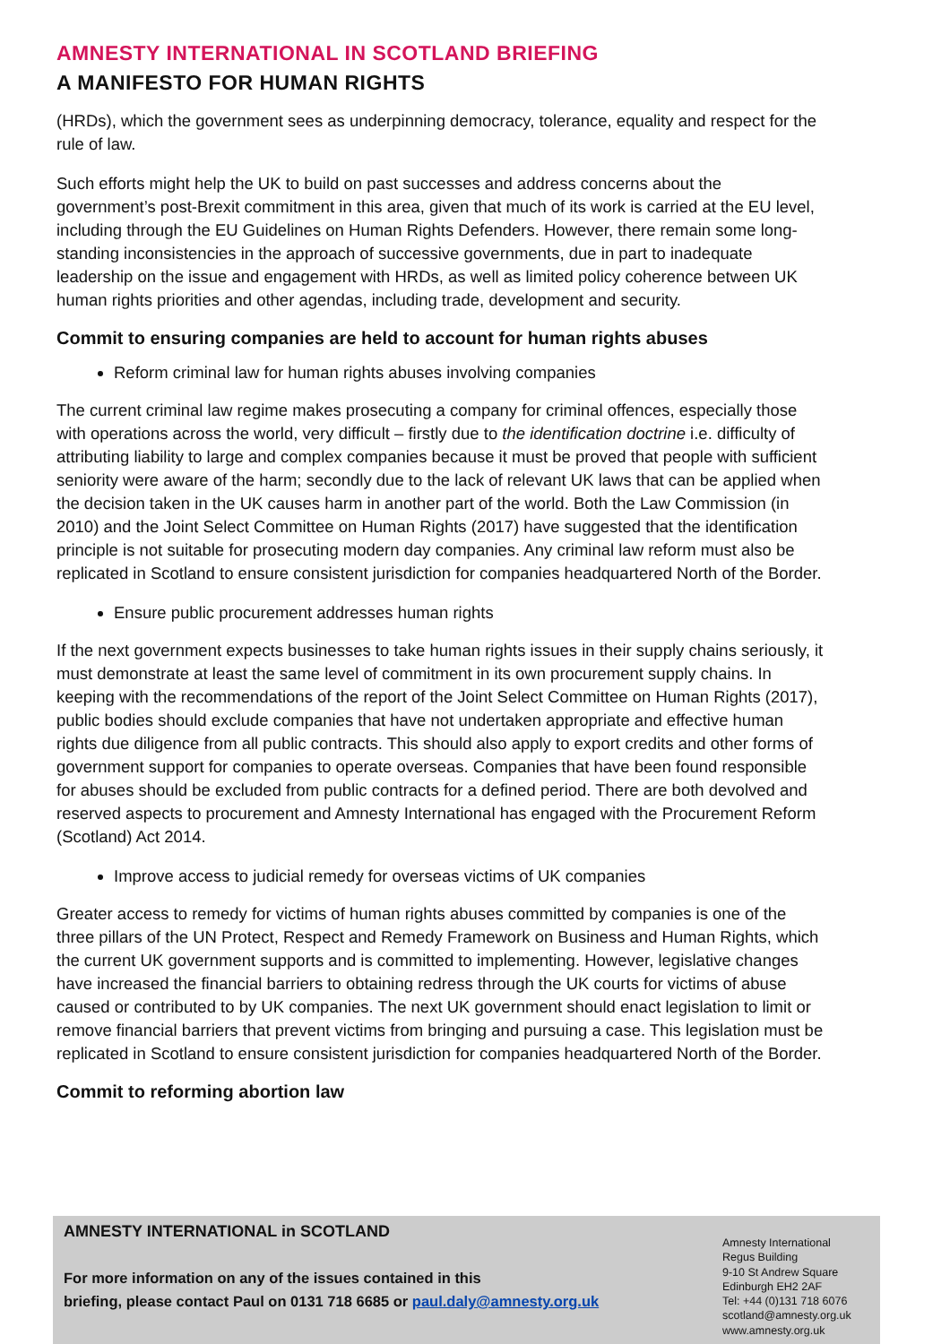AMNESTY INTERNATIONAL IN SCOTLAND BRIEFING
A MANIFESTO FOR HUMAN RIGHTS
(HRDs), which the government sees as underpinning democracy, tolerance, equality and respect for the rule of law.
Such efforts might help the UK to build on past successes and address concerns about the government’s post-Brexit commitment in this area, given that much of its work is carried at the EU level, including through the EU Guidelines on Human Rights Defenders. However, there remain some long-standing inconsistencies in the approach of successive governments, due in part to inadequate leadership on the issue and engagement with HRDs, as well as limited policy coherence between UK human rights priorities and other agendas, including trade, development and security.
Commit to ensuring companies are held to account for human rights abuses
Reform criminal law for human rights abuses involving companies
The current criminal law regime makes prosecuting a company for criminal offences, especially those with operations across the world, very difficult – firstly due to the identification doctrine i.e. difficulty of attributing liability to large and complex companies because it must be proved that people with sufficient seniority were aware of the harm; secondly due to the lack of relevant UK laws that can be applied when the decision taken in the UK causes harm in another part of the world. Both the Law Commission (in 2010) and the Joint Select Committee on Human Rights (2017) have suggested that the identification principle is not suitable for prosecuting modern day companies. Any criminal law reform must also be replicated in Scotland to ensure consistent jurisdiction for companies headquartered North of the Border.
Ensure public procurement addresses human rights
If the next government expects businesses to take human rights issues in their supply chains seriously, it must demonstrate at least the same level of commitment in its own procurement supply chains. In keeping with the recommendations of the report of the Joint Select Committee on Human Rights (2017), public bodies should exclude companies that have not undertaken appropriate and effective human rights due diligence from all public contracts. This should also apply to export credits and other forms of government support for companies to operate overseas. Companies that have been found responsible for abuses should be excluded from public contracts for a defined period. There are both devolved and reserved aspects to procurement and Amnesty International has engaged with the Procurement Reform (Scotland) Act 2014.
Improve access to judicial remedy for overseas victims of UK companies
Greater access to remedy for victims of human rights abuses committed by companies is one of the three pillars of the UN Protect, Respect and Remedy Framework on Business and Human Rights, which the current UK government supports and is committed to implementing. However, legislative changes have increased the financial barriers to obtaining redress through the UK courts for victims of abuse caused or contributed to by UK companies. The next UK government should enact legislation to limit or remove financial barriers that prevent victims from bringing and pursuing a case. This legislation must be replicated in Scotland to ensure consistent jurisdiction for companies headquartered North of the Border.
Commit to reforming abortion law
AMNESTY INTERNATIONAL in SCOTLAND
For more information on any of the issues contained in this
briefing, please contact Paul on 0131 718 6685 or paul.daly@amnesty.org.uk
Amnesty International
Regus Building
9-10 St Andrew Square
Edinburgh EH2 2AF
Tel: +44 (0)131 718 6076
scotland@amnesty.org.uk
www.amnesty.org.uk